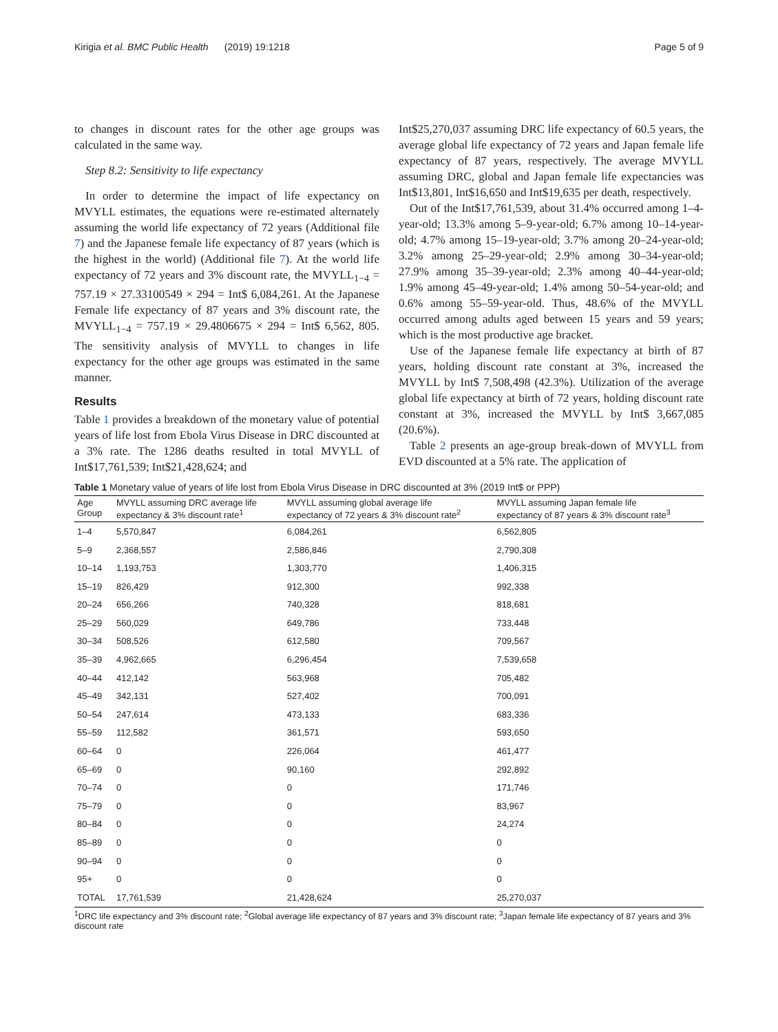Kirigia et al. BMC Public Health (2019) 19:1218 Page 5 of 9
to changes in discount rates for the other age groups was calculated in the same way.
Step 8.2: Sensitivity to life expectancy
In order to determine the impact of life expectancy on MVYLL estimates, the equations were re-estimated alternately assuming the world life expectancy of 72 years (Additional file 7) and the Japanese female life expectancy of 87 years (which is the highest in the world) (Additional file 7). At the world life expectancy of 72 years and 3% discount rate, the MVYLL<sub>1−4</sub> = 757.19 × 27.33100549 × 294 = Int$ 6,084,261. At the Japanese Female life expectancy of 87 years and 3% discount rate, the MVYLL<sub>1−4</sub> = 757.19 × 29.4806675 × 294 = Int$ 6,562, 805. The sensitivity analysis of MVYLL to changes in life expectancy for the other age groups was estimated in the same manner.
Results
Table 1 provides a breakdown of the monetary value of potential years of life lost from Ebola Virus Disease in DRC discounted at a 3% rate. The 1286 deaths resulted in total MVYLL of Int$17,761,539; Int$21,428,624; and
Int$25,270,037 assuming DRC life expectancy of 60.5 years, the average global life expectancy of 72 years and Japan female life expectancy of 87 years, respectively. The average MVYLL assuming DRC, global and Japan female life expectancies was Int$13,801, Int$16,650 and Int$19,635 per death, respectively.
Out of the Int$17,761,539, about 31.4% occurred among 1–4-year-old; 13.3% among 5–9-year-old; 6.7% among 10–14-year-old; 4.7% among 15–19-year-old; 3.7% among 20–24-year-old; 3.2% among 25–29-year-old; 2.9% among 30–34-year-old; 27.9% among 35–39-year-old; 2.3% among 40–44-year-old; 1.9% among 45–49-year-old; 1.4% among 50–54-year-old; and 0.6% among 55–59-year-old. Thus, 48.6% of the MVYLL occurred among adults aged between 15 years and 59 years; which is the most productive age bracket.
Use of the Japanese female life expectancy at birth of 87 years, holding discount rate constant at 3%, increased the MVYLL by Int$ 7,508,498 (42.3%). Utilization of the average global life expectancy at birth of 72 years, holding discount rate constant at 3%, increased the MVYLL by Int$ 3,667,085 (20.6%).
Table 2 presents an age-group break-down of MVYLL from EVD discounted at a 5% rate. The application of
Table 1 Monetary value of years of life lost from Ebola Virus Disease in DRC discounted at 3% (2019 Int$ or PPP)
| Age Group | MVYLL assuming DRC average life expectancy & 3% discount rate<sup>1</sup> | MVYLL assuming global average life expectancy of 72 years & 3% discount rate<sup>2</sup> | MVYLL assuming Japan female life expectancy of 87 years & 3% discount rate<sup>3</sup> |
| --- | --- | --- | --- |
| 1–4 | 5,570,847 | 6,084,261 | 6,562,805 |
| 5–9 | 2,368,557 | 2,586,846 | 2,790,308 |
| 10–14 | 1,193,753 | 1,303,770 | 1,406,315 |
| 15–19 | 826,429 | 912,300 | 992,338 |
| 20–24 | 656,266 | 740,328 | 818,681 |
| 25–29 | 560,029 | 649,786 | 733,448 |
| 30–34 | 508,526 | 612,580 | 709,567 |
| 35–39 | 4,962,665 | 6,296,454 | 7,539,658 |
| 40–44 | 412,142 | 563,968 | 705,482 |
| 45–49 | 342,131 | 527,402 | 700,091 |
| 50–54 | 247,614 | 473,133 | 683,336 |
| 55–59 | 112,582 | 361,571 | 593,650 |
| 60–64 | 0 | 226,064 | 461,477 |
| 65–69 | 0 | 90,160 | 292,892 |
| 70–74 | 0 | 0 | 171,746 |
| 75–79 | 0 | 0 | 83,967 |
| 80–84 | 0 | 0 | 24,274 |
| 85–89 | 0 | 0 | 0 |
| 90–94 | 0 | 0 | 0 |
| 95+ | 0 | 0 | 0 |
| TOTAL | 17,761,539 | 21,428,624 | 25,270,037 |
<sup>1</sup> DRC life expectancy and 3% discount rate; <sup>2</sup>Global average life expectancy of 87 years and 3% discount rate; <sup>3</sup>Japan female life expectancy of 87 years and 3% discount rate